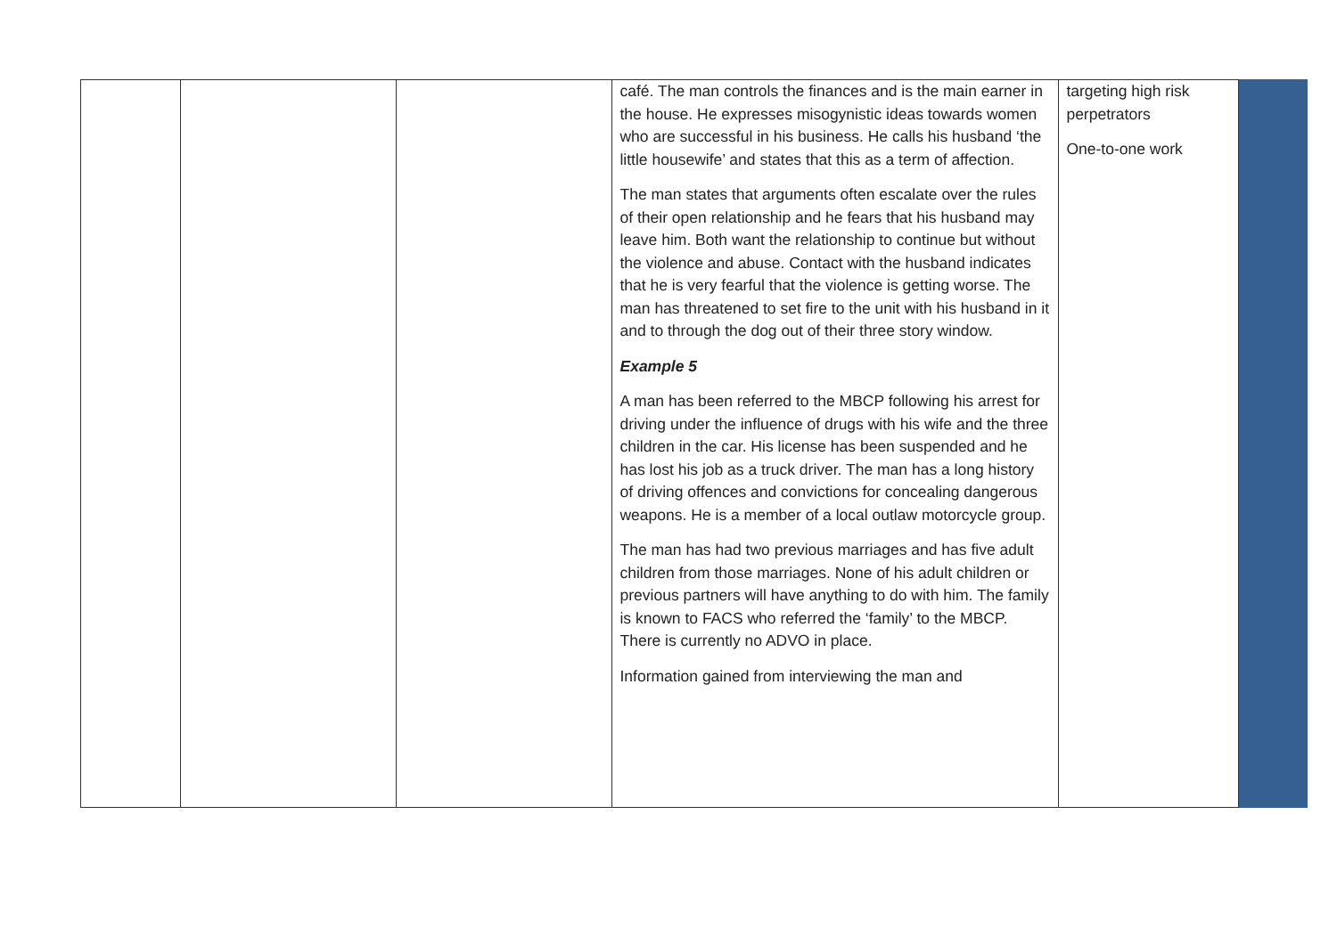| | | | café. The man controls the finances and is the main earner in the house. He expresses misogynistic ideas towards women who are successful in his business. He calls his husband ‘the little housewife’ and states that this as a term of affection. The man states that arguments often escalate over the rules of their open relationship and he fears that his husband may leave him. Both want the relationship to continue but without the violence and abuse. Contact with the husband indicates that he is very fearful that the violence is getting worse. The man has threatened to set fire to the unit with his husband in it and to through the dog out of their three story window. Example 5 A man has been referred to the MBCP following his arrest for driving under the influence of drugs with his wife and the three children in the car. His license has been suspended and he has lost his job as a truck driver. The man has a long history of driving offences and convictions for concealing dangerous weapons. He is a member of a local outlaw motorcycle group. The man has had two previous marriages and has five adult children from those marriages. None of his adult children or previous partners will have anything to do with him. The family is known to FACS who referred the ‘family’ to the MBCP. There is currently no ADVO in place. Information gained from interviewing the man and | targeting high risk perpetrators One-to-one work | |